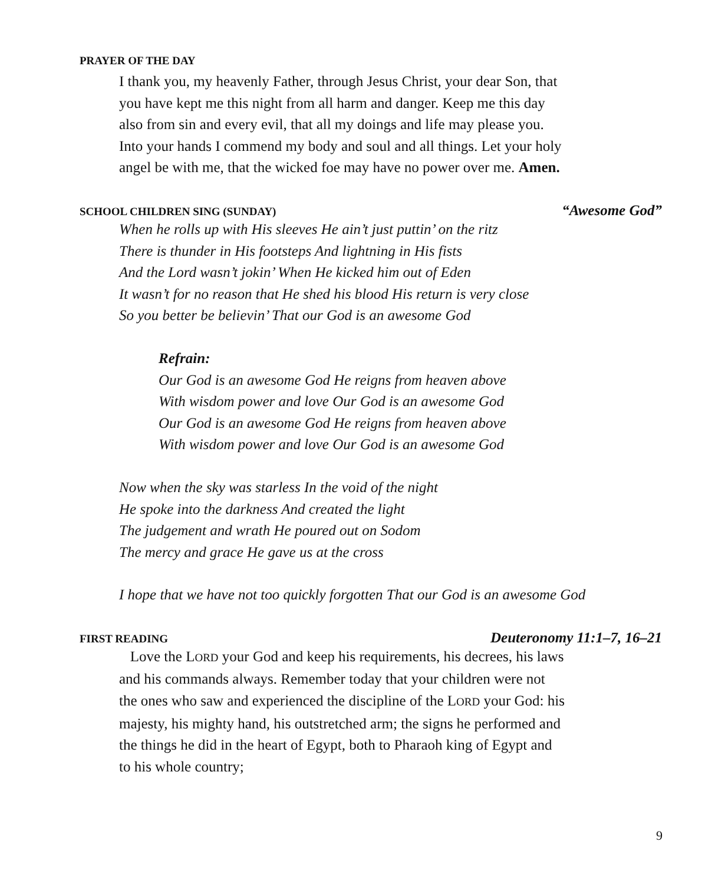PRAYER OF THE DAY
I thank you, my heavenly Father, through Jesus Christ, your dear Son, that
you have kept me this night from all harm and danger. Keep me this day
also from sin and every evil, that all my doings and life may please you.
Into your hands I commend my body and soul and all things. Let your holy
angel be with me, that the wicked foe may have no power over me. Amen.
SCHOOL CHILDREN SING (SUNDAY) “Awesome God”
When he rolls up with His sleeves He ain’t just puttin’ on the ritz
There is thunder in His footsteps And lightning in His fists
And the Lord wasn’t jokin’ When He kicked him out of Eden
It wasn’t for no reason that He shed his blood His return is very close
So you better be believin’ That our God is an awesome God
Refrain:
Our God is an awesome God He reigns from heaven above
With wisdom power and love Our God is an awesome God
Our God is an awesome God He reigns from heaven above
With wisdom power and love Our God is an awesome God
Now when the sky was starless In the void of the night
He spoke into the darkness And created the light
The judgement and wrath He poured out on Sodom
The mercy and grace He gave us at the cross
I hope that we have not too quickly forgotten That our God is an awesome God
FIRST READING Deuteronomy 11:1–7, 16–21
Love the LORD your God and keep his requirements, his decrees, his laws
and his commands always. Remember today that your children were not
the ones who saw and experienced the discipline of the LORD your God: his
majesty, his mighty hand, his outstretched arm; the signs he performed and
the things he did in the heart of Egypt, both to Pharaoh king of Egypt and
to his whole country;
9